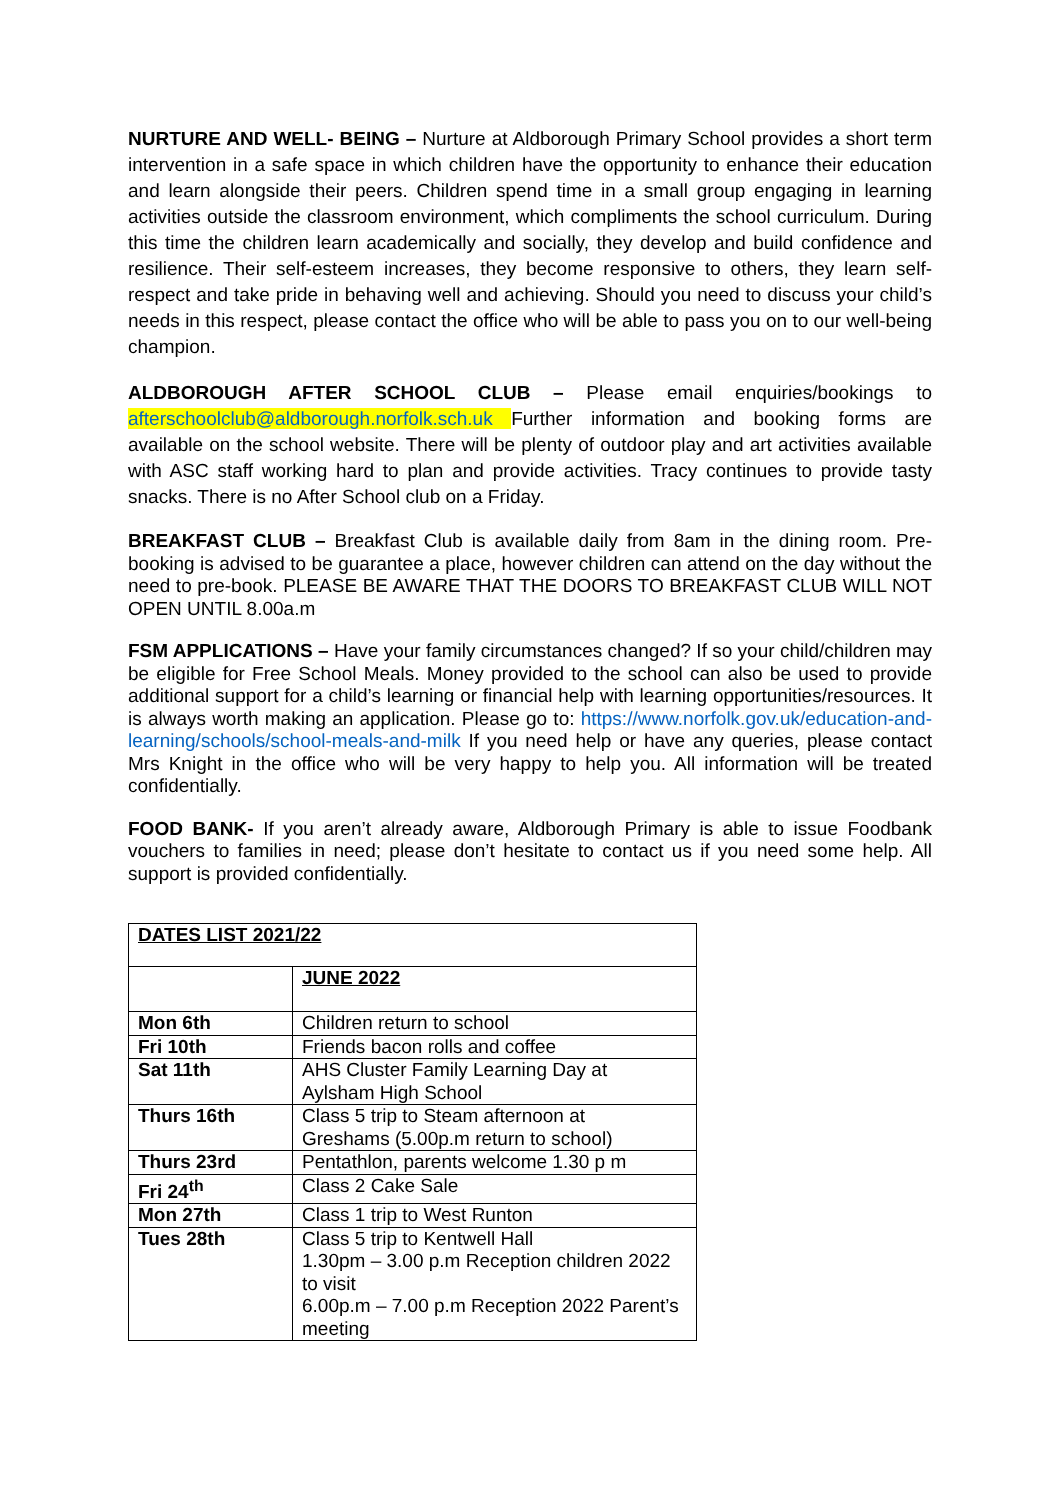NURTURE AND WELL- BEING – Nurture at Aldborough Primary School provides a short term intervention in a safe space in which children have the opportunity to enhance their education and learn alongside their peers. Children spend time in a small group engaging in learning activities outside the classroom environment, which compliments the school curriculum. During this time the children learn academically and socially, they develop and build confidence and resilience. Their self-esteem increases, they become responsive to others, they learn self-respect and take pride in behaving well and achieving. Should you need to discuss your child’s needs in this respect, please contact the office who will be able to pass you on to our well-being champion.
ALDBOROUGH AFTER SCHOOL CLUB – Please email enquiries/bookings to afterschoolclub@aldborough.norfolk.sch.uk Further information and booking forms are available on the school website. There will be plenty of outdoor play and art activities available with ASC staff working hard to plan and provide activities. Tracy continues to provide tasty snacks. There is no After School club on a Friday.
BREAKFAST CLUB – Breakfast Club is available daily from 8am in the dining room. Pre-booking is advised to be guarantee a place, however children can attend on the day without the need to pre-book. PLEASE BE AWARE THAT THE DOORS TO BREAKFAST CLUB WILL NOT OPEN UNTIL 8.00a.m
FSM APPLICATIONS – Have your family circumstances changed? If so your child/children may be eligible for Free School Meals. Money provided to the school can also be used to provide additional support for a child’s learning or financial help with learning opportunities/resources. It is always worth making an application. Please go to: https://www.norfolk.gov.uk/education-and-learning/schools/school-meals-and-milk If you need help or have any queries, please contact Mrs Knight in the office who will be very happy to help you. All information will be treated confidentially.
FOOD BANK- If you aren’t already aware, Aldborough Primary is able to issue Foodbank vouchers to families in need; please don’t hesitate to contact us if you need some help. All support is provided confidentially.
| DATES LIST 2021/22 | |
| | JUNE 2022 |
| Mon 6th | Children return to school |
| Fri 10th | Friends bacon rolls and coffee |
| Sat 11th | AHS Cluster Family Learning Day at Aylsham High School |
| Thurs 16th | Class 5 trip to Steam afternoon at Greshams (5.00p.m return to school) |
| Thurs 23rd | Pentathlon, parents welcome 1.30 p m |
| Fri 24<sup>th</sup> | Class 2 Cake Sale |
| Mon 27th | Class 1 trip to West Runton |
| Tues 28th | Class 5 trip to Kentwell Hall 1.30pm – 3.00 p.m Reception children 2022 to visit 6.00p.m – 7.00 p.m Reception 2022 Parent’s meeting |